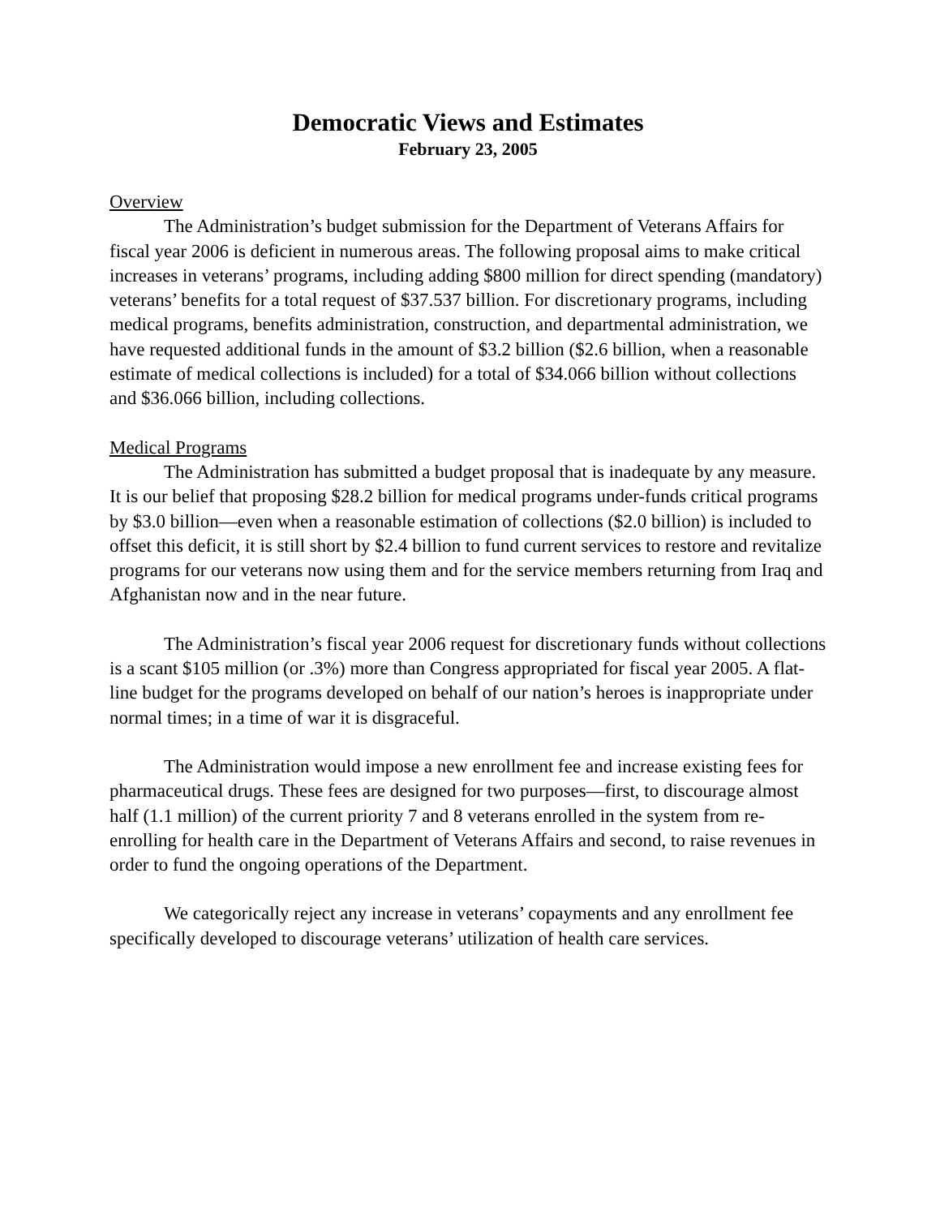Democratic Views and Estimates
February 23, 2005
Overview
The Administration’s budget submission for the Department of Veterans Affairs for fiscal year 2006 is deficient in numerous areas. The following proposal aims to make critical increases in veterans’ programs, including adding $800 million for direct spending (mandatory) veterans’ benefits for a total request of $37.537 billion. For discretionary programs, including medical programs, benefits administration, construction, and departmental administration, we have requested additional funds in the amount of $3.2 billion ($2.6 billion, when a reasonable estimate of medical collections is included) for a total of $34.066 billion without collections and $36.066 billion, including collections.
Medical Programs
The Administration has submitted a budget proposal that is inadequate by any measure. It is our belief that proposing $28.2 billion for medical programs under-funds critical programs by $3.0 billion—even when a reasonable estimation of collections ($2.0 billion) is included to offset this deficit, it is still short by $2.4 billion to fund current services to restore and revitalize programs for our veterans now using them and for the service members returning from Iraq and Afghanistan now and in the near future.
The Administration’s fiscal year 2006 request for discretionary funds without collections is a scant $105 million (or .3%) more than Congress appropriated for fiscal year 2005. A flat-line budget for the programs developed on behalf of our nation’s heroes is inappropriate under normal times; in a time of war it is disgraceful.
The Administration would impose a new enrollment fee and increase existing fees for pharmaceutical drugs. These fees are designed for two purposes—first, to discourage almost half (1.1 million) of the current priority 7 and 8 veterans enrolled in the system from re-enrolling for health care in the Department of Veterans Affairs and second, to raise revenues in order to fund the ongoing operations of the Department.
We categorically reject any increase in veterans’ copayments and any enrollment fee specifically developed to discourage veterans’ utilization of health care services.